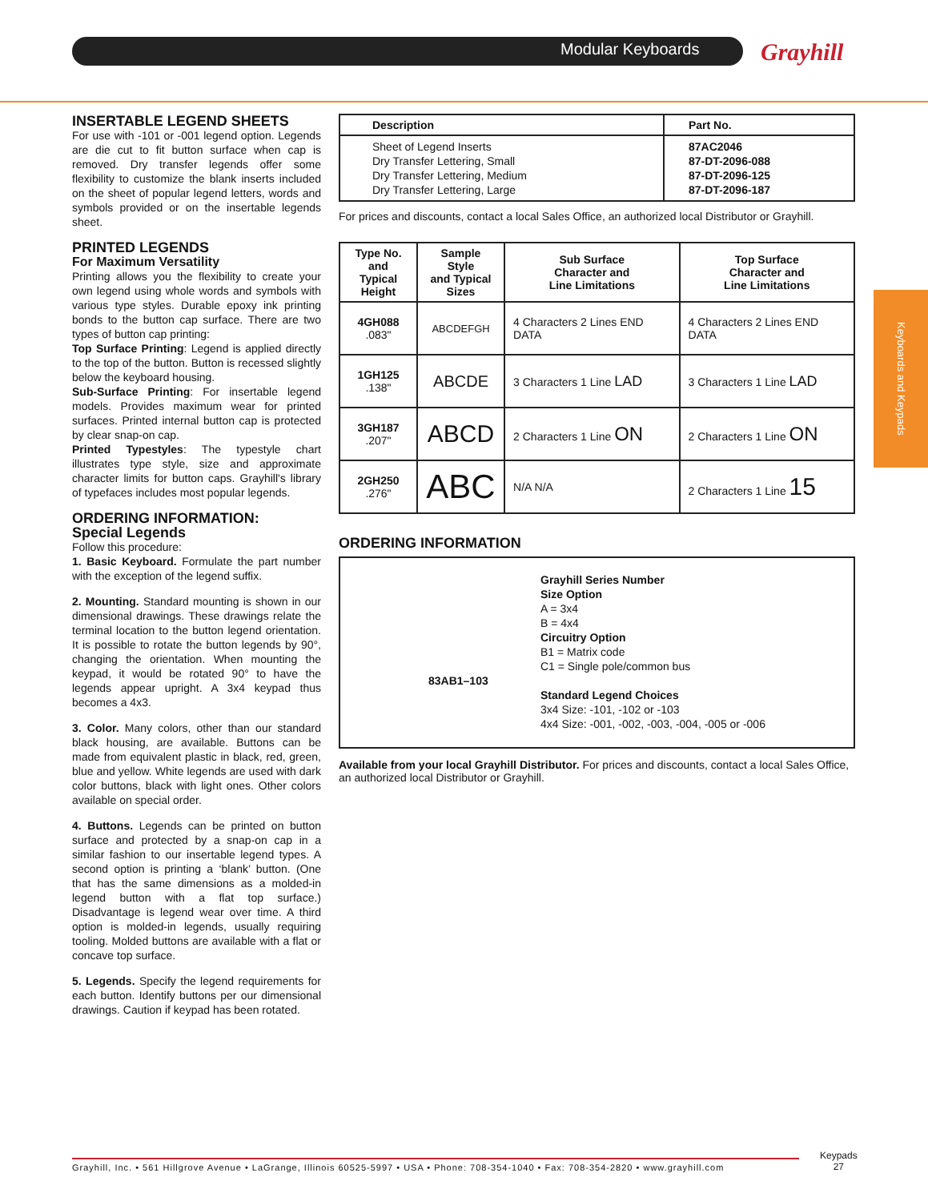Modular Keyboards Grayhill
Keyboards and Keypads
INSERTABLE LEGEND SHEETS
For use with -101 or -001 legend option. Legends are die cut to fit button surface when cap is removed. Dry transfer legends offer some flexibility to customize the blank inserts included on the sheet of popular legend letters, words and symbols provided or on the insertable legends sheet.
PRINTED LEGENDS
For Maximum Versatility
Printing allows you the flexibility to create your own legend using whole words and symbols with various type styles. Durable epoxy ink printing bonds to the button cap surface. There are two types of button cap printing:
Top Surface Printing: Legend is applied directly to the top of the button. Button is recessed slightly below the keyboard housing.
Sub-Surface Printing: For insertable legend models. Provides maximum wear for printed surfaces. Printed internal button cap is protected by clear snap-on cap.
Printed Typestyles: The typestyle chart illustrates type style, size and approximate character limits for button caps. Grayhill's library of typefaces includes most popular legends.
ORDERING INFORMATION:
Special Legends
Follow this procedure:
1. Basic Keyboard. Formulate the part number with the exception of the legend suffix.
2. Mounting. Standard mounting is shown in our dimensional drawings. These drawings relate the terminal location to the button legend orientation. It is possible to rotate the button legends by 90°, changing the orientation. When mounting the keypad, it would be rotated 90° to have the legends appear upright. A 3x4 keypad thus becomes a 4x3.
3. Color. Many colors, other than our standard black housing, are available. Buttons can be made from equivalent plastic in black, red, green, blue and yellow. White legends are used with dark color buttons, black with light ones. Other colors available on special order.
4. Buttons. Legends can be printed on button surface and protected by a snap-on cap in a similar fashion to our insertable legend types. A second option is printing a ‘blank’ button. (One that has the same dimensions as a molded-in legend button with a flat top surface.) Disadvantage is legend wear over time. A third option is molded-in legends, usually requiring tooling. Molded buttons are available with a flat or concave top surface.
5. Legends. Specify the legend requirements for each button. Identify buttons per our dimensional drawings. Caution if keypad has been rotated.
| Description | Part No. |
| --- | --- |
| Sheet of Legend Inserts Dry Transfer Lettering, Small Dry Transfer Lettering, Medium Dry Transfer Lettering, Large | 87AC2046 87-DT-2096-088 87-DT-2096-125 87-DT-2096-187 |
For prices and discounts, contact a local Sales Office, an authorized local Distributor or Grayhill.
| Type No. and Typical Height | Sample Style and Typical Sizes | Sub Surface Character and Line Limitations | Top Surface Character and Line Limitations |
| --- | --- | --- | --- |
| 4GH088 .083" | ABCDEFGH | 4 Characters 2 Lines END DATA | 4 Characters 2 Lines END DATA |
| 1GH125 .138" | ABCDE | 3 Characters 1 Line LAD | 3 Characters 1 Line LAD |
| 3GH187 .207" | ABCD | 2 Characters 1 Line ON | 2 Characters 1 Line ON |
| 2GH250 .276" | ABC | N/A N/A | 2 Characters 1 Line 15 |
ORDERING INFORMATION
Grayhill Series Number
Size Option
A = 3x4
B = 4x4
Circuitry Option
B1 = Matrix code
C1 = Single pole/common bus
83AB1–103
Standard Legend Choices
3x4 Size: -101, -102 or -103
4x4 Size: -001, -002, -003, -004, -005 or -006
Available from your local Grayhill Distributor. For prices and discounts, contact a local Sales Office, an authorized local Distributor or Grayhill.
Grayhill, Inc. • 561 Hillgrove Avenue • LaGrange, Illinois 60525-5997 • USA • Phone: 708-354-1040 • Fax: 708-354-2820 • www.grayhill.com
Keypads
27